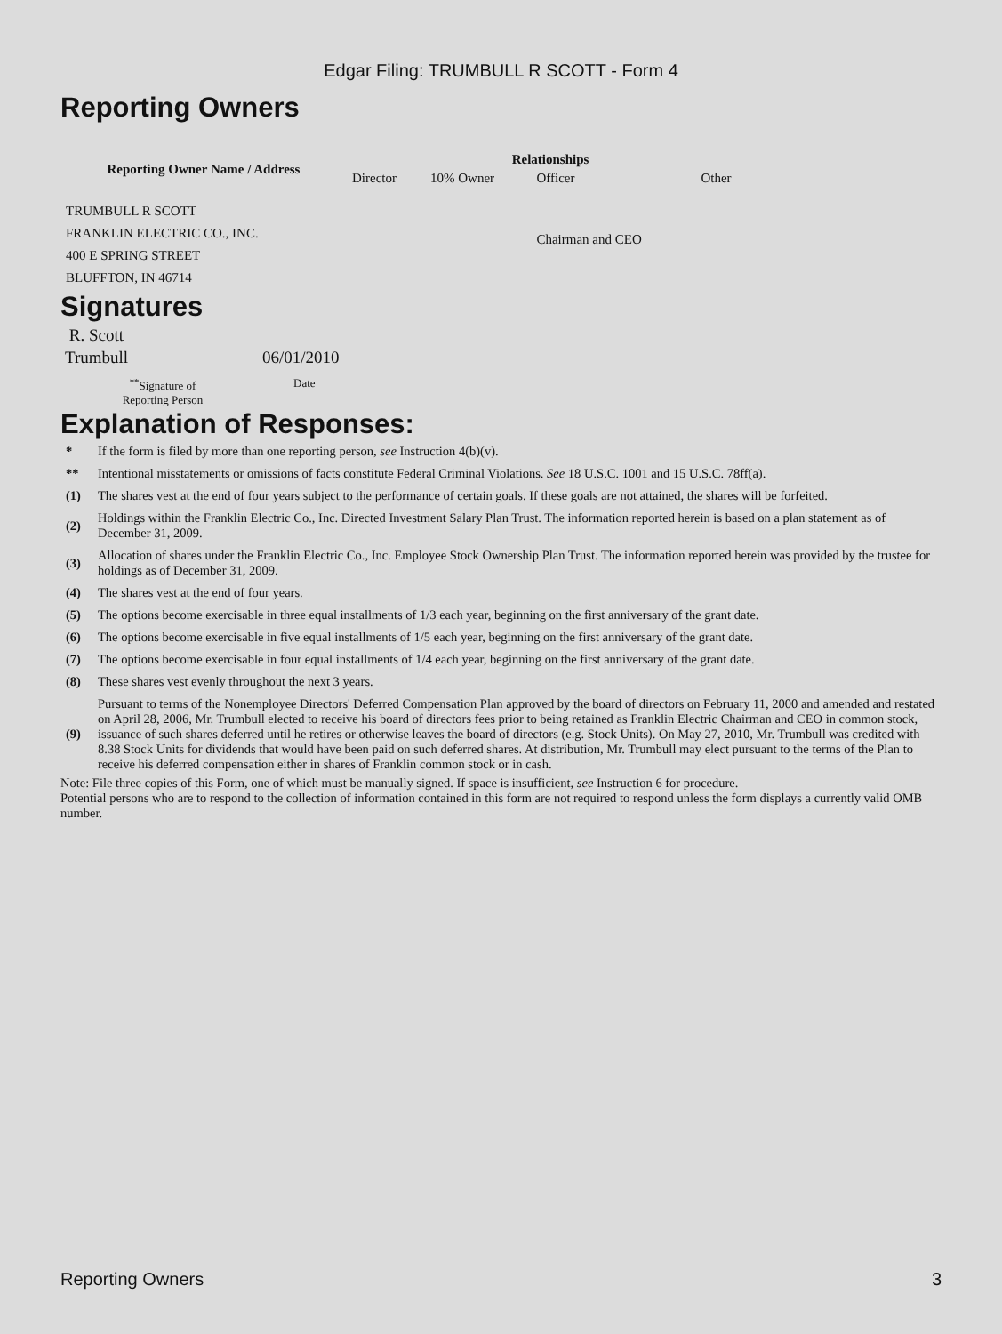Edgar Filing: TRUMBULL R SCOTT - Form 4
Reporting Owners
| Reporting Owner Name / Address | Relationships | | | |
| --- | --- | --- | --- | --- |
| | Director | 10% Owner | Officer | Other |
| TRUMBULL R SCOTT FRANKLIN ELECTRIC CO., INC. 400 E SPRING STREET BLUFFTON, IN 46714 | | | Chairman and CEO | |
Signatures
| R. Scott Trumbull | 06/01/2010 |
| <sup>**</sup> Signature of Reporting Person | Date |
Explanation of Responses:
| * | If the form is filed by more than one reporting person, see Instruction 4(b)(v). |
| ** | Intentional misstatements or omissions of facts constitute Federal Criminal Violations. See 18 U.S.C. 1001 and 15 U.S.C. 78ff(a). |
| (1) | The shares vest at the end of four years subject to the performance of certain goals. If these goals are not attained, the shares will be forfeited. |
| (2) | Holdings within the Franklin Electric Co., Inc. Directed Investment Salary Plan Trust. The information reported herein is based on a plan statement as of December 31, 2009. |
| (3) | Allocation of shares under the Franklin Electric Co., Inc. Employee Stock Ownership Plan Trust. The information reported herein was provided by the trustee for holdings as of December 31, 2009. |
| (4) | The shares vest at the end of four years. |
| (5) | The options become exercisable in three equal installments of 1/3 each year, beginning on the first anniversary of the grant date. |
| (6) | The options become exercisable in five equal installments of 1/5 each year, beginning on the first anniversary of the grant date. |
| (7) | The options become exercisable in four equal installments of 1/4 each year, beginning on the first anniversary of the grant date. |
| (8) | These shares vest evenly throughout the next 3 years. |
| (9) | Pursuant to terms of the Nonemployee Directors' Deferred Compensation Plan approved by the board of directors on February 11, 2000 and amended and restated on April 28, 2006, Mr. Trumbull elected to receive his board of directors fees prior to being retained as Franklin Electric Chairman and CEO in common stock, issuance of such shares deferred until he retires or otherwise leaves the board of directors (e.g. Stock Units). On May 27, 2010, Mr. Trumbull was credited with 8.38 Stock Units for dividends that would have been paid on such deferred shares. At distribution, Mr. Trumbull may elect pursuant to the terms of the Plan to receive his deferred compensation either in shares of Franklin common stock or in cash. |
Note: File three copies of this Form, one of which must be manually signed. If space is insufficient, see Instruction 6 for procedure.
Potential persons who are to respond to the collection of information contained in this form are not required to respond unless the form displays a currently valid OMB number.
Reporting Owners 3